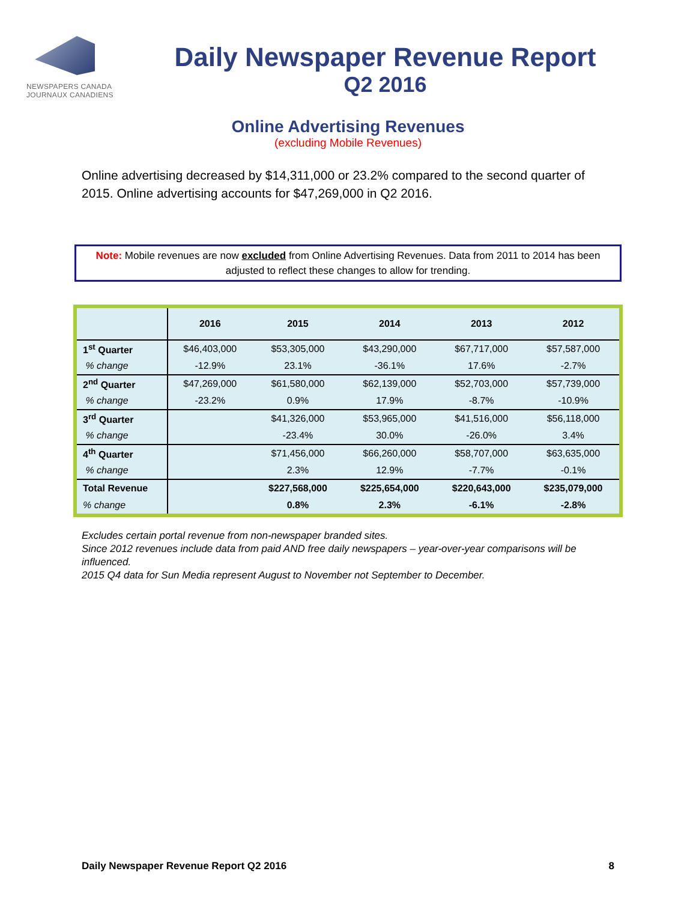NEWSPAPERS CANADA
JOURNAUX CANADIENS
Daily Newspaper Revenue Report
Q2 2016
Online Advertising Revenues
(excluding Mobile Revenues)
Online advertising decreased by $14,311,000 or 23.2% compared to the second quarter of 2015. Online advertising accounts for $47,269,000 in Q2 2016.
Note: Mobile revenues are now excluded from Online Advertising Revenues. Data from 2011 to 2014 has been adjusted to reflect these changes to allow for trending.
| | 2016 | 2015 | 2014 | 2013 | 2012 |
| --- | --- | --- | --- | --- | --- |
| 1<sup>st</sup> Quarter | $46,403,000 | $53,305,000 | $43,290,000 | $67,717,000 | $57,587,000 |
| % change | -12.9% | 23.1% | -36.1% | 17.6% | -2.7% |
| 2<sup>nd</sup> Quarter | $47,269,000 | $61,580,000 | $62,139,000 | $52,703,000 | $57,739,000 |
| % change | -23.2% | 0.9% | 17.9% | -8.7% | -10.9% |
| 3<sup>rd</sup> Quarter | | $41,326,000 | $53,965,000 | $41,516,000 | $56,118,000 |
| % change | | -23.4% | 30.0% | -26.0% | 3.4% |
| 4<sup>th</sup> Quarter | | $71,456,000 | $66,260,000 | $58,707,000 | $63,635,000 |
| % change | | 2.3% | 12.9% | -7.7% | -0.1% |
| Total Revenue | | $227,568,000 | $225,654,000 | $220,643,000 | $235,079,000 |
| % change | | 0.8% | 2.3% | -6.1% | -2.8% |
Excludes certain portal revenue from non-newspaper branded sites.
Since 2012 revenues include data from paid AND free daily newspapers – year-over-year comparisons will be influenced.
2015 Q4 data for Sun Media represent August to November not September to December.
Daily Newspaper Revenue Report Q2 2016 8